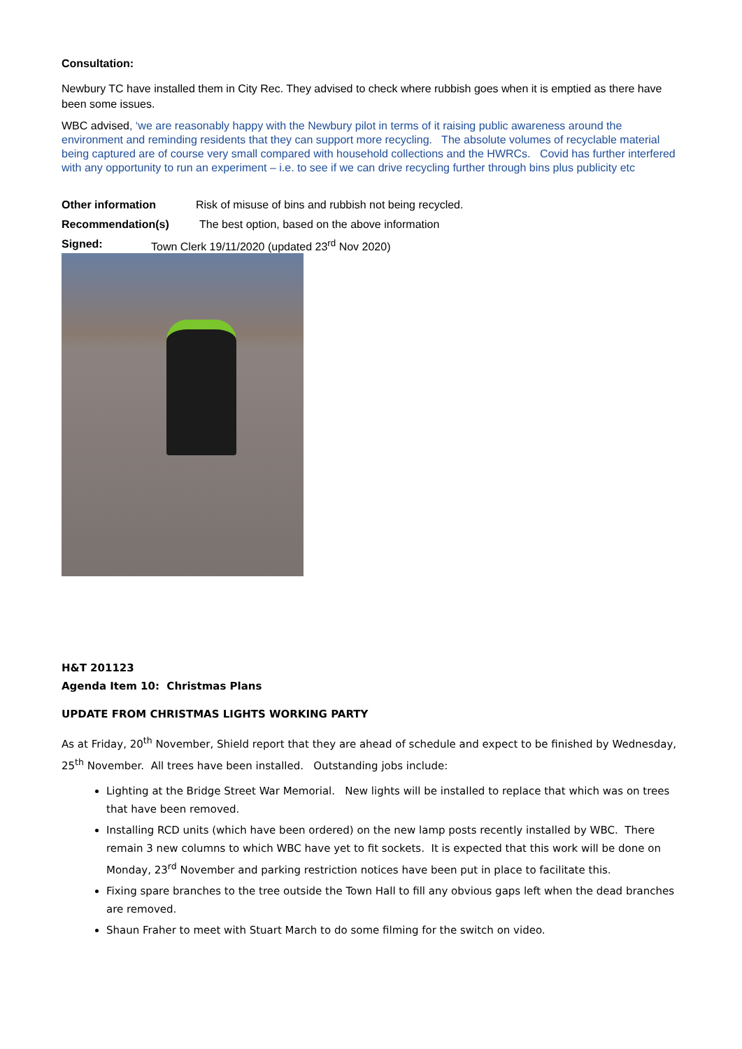Consultation:
Newbury TC have installed them in City Rec. They advised to check where rubbish goes when it is emptied as there have been some issues.
WBC advised, ‘we are reasonably happy with the Newbury pilot in terms of it raising public awareness around the environment and reminding residents that they can support more recycling. The absolute volumes of recyclable material being captured are of course very small compared with household collections and the HWRCs. Covid has further interfered with any opportunity to run an experiment – i.e. to see if we can drive recycling further through bins plus publicity etc
Other information Risk of misuse of bins and rubbish not being recycled.
Recommendation(s) The best option, based on the above information
Signed: Town Clerk 19/11/2020 (updated 23<sup>rd</sup> Nov 2020)
H&T 201123
Agenda Item 10: Christmas Plans
UPDATE FROM CHRISTMAS LIGHTS WORKING PARTY
As at Friday, 20<sup>th</sup> November, Shield report that they are ahead of schedule and expect to be finished by Wednesday, 25<sup>th</sup> November. All trees have been installed. Outstanding jobs include:
Lighting at the Bridge Street War Memorial. New lights will be installed to replace that which was on trees that have been removed.
Installing RCD units (which have been ordered) on the new lamp posts recently installed by WBC. There remain 3 new columns to which WBC have yet to fit sockets. It is expected that this work will be done on Monday, 23<sup>rd</sup> November and parking restriction notices have been put in place to facilitate this.
Fixing spare branches to the tree outside the Town Hall to fill any obvious gaps left when the dead branches are removed.
Shaun Fraher to meet with Stuart March to do some filming for the switch on video.